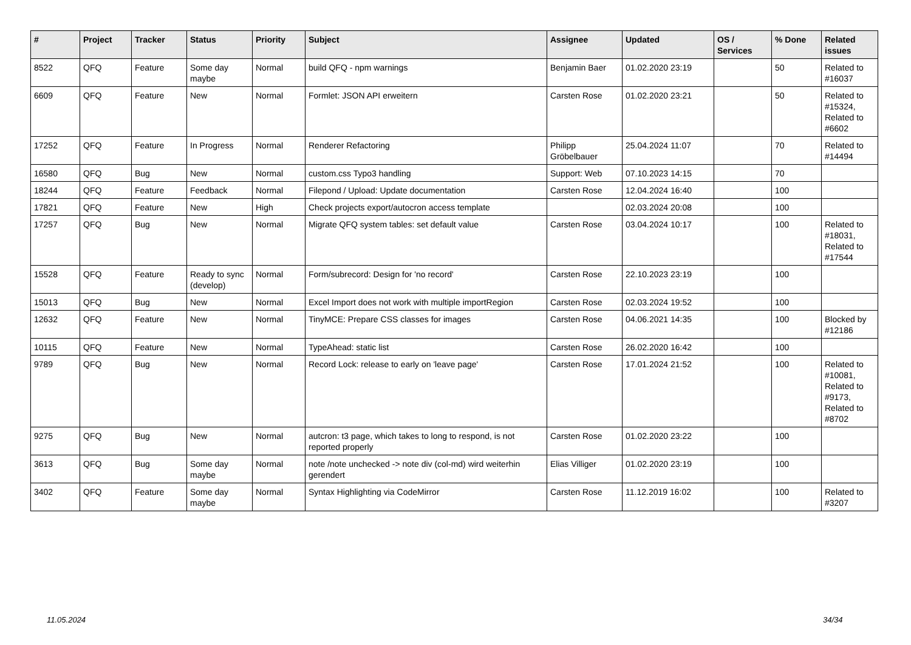| # | Project | Tracker | Status | Priority | Subject | Assignee | Updated | OS / Services | % Done | Related issues |
| --- | --- | --- | --- | --- | --- | --- | --- | --- | --- | --- |
| 8522 | QFQ | Feature | Some day maybe | Normal | build QFQ - npm warnings | Benjamin Baer | 01.02.2020 23:19 | | 50 | Related to #16037 |
| 6609 | QFQ | Feature | New | Normal | Formlet: JSON API erweitern | Carsten Rose | 01.02.2020 23:21 | | 50 | Related to #15324, Related to #6602 |
| 17252 | QFQ | Feature | In Progress | Normal | Renderer Refactoring | Philipp Gröbelbauer | 25.04.2024 11:07 | | 70 | Related to #14494 |
| 16580 | QFQ | Bug | New | Normal | custom.css Typo3 handling | Support: Web | 07.10.2023 14:15 | | 70 | |
| 18244 | QFQ | Feature | Feedback | Normal | Filepond / Upload: Update documentation | Carsten Rose | 12.04.2024 16:40 | | 100 | |
| 17821 | QFQ | Feature | New | High | Check projects export/autocron access template | | 02.03.2024 20:08 | | 100 | |
| 17257 | QFQ | Bug | New | Normal | Migrate QFQ system tables: set default value | Carsten Rose | 03.04.2024 10:17 | | 100 | Related to #18031, Related to #17544 |
| 15528 | QFQ | Feature | Ready to sync (develop) | Normal | Form/subrecord: Design for 'no record' | Carsten Rose | 22.10.2023 23:19 | | 100 | |
| 15013 | QFQ | Bug | New | Normal | Excel Import does not work with multiple importRegion | Carsten Rose | 02.03.2024 19:52 | | 100 | |
| 12632 | QFQ | Feature | New | Normal | TinyMCE: Prepare CSS classes for images | Carsten Rose | 04.06.2021 14:35 | | 100 | Blocked by #12186 |
| 10115 | QFQ | Feature | New | Normal | TypeAhead: static list | Carsten Rose | 26.02.2020 16:42 | | 100 | |
| 9789 | QFQ | Bug | New | Normal | Record Lock: release to early on 'leave page' | Carsten Rose | 17.01.2024 21:52 | | 100 | Related to #10081, Related to #9173, Related to #8702 |
| 9275 | QFQ | Bug | New | Normal | autcron: t3 page, which takes to long to respond, is not reported properly | Carsten Rose | 01.02.2020 23:22 | | 100 | |
| 3613 | QFQ | Bug | Some day maybe | Normal | note /note unchecked -> note div (col-md) wird weiterhin gerendert | Elias Villiger | 01.02.2020 23:19 | | 100 | |
| 3402 | QFQ | Feature | Some day maybe | Normal | Syntax Highlighting via CodeMirror | Carsten Rose | 11.12.2019 16:02 | | 100 | Related to #3207 |
11.05.2024 34/34